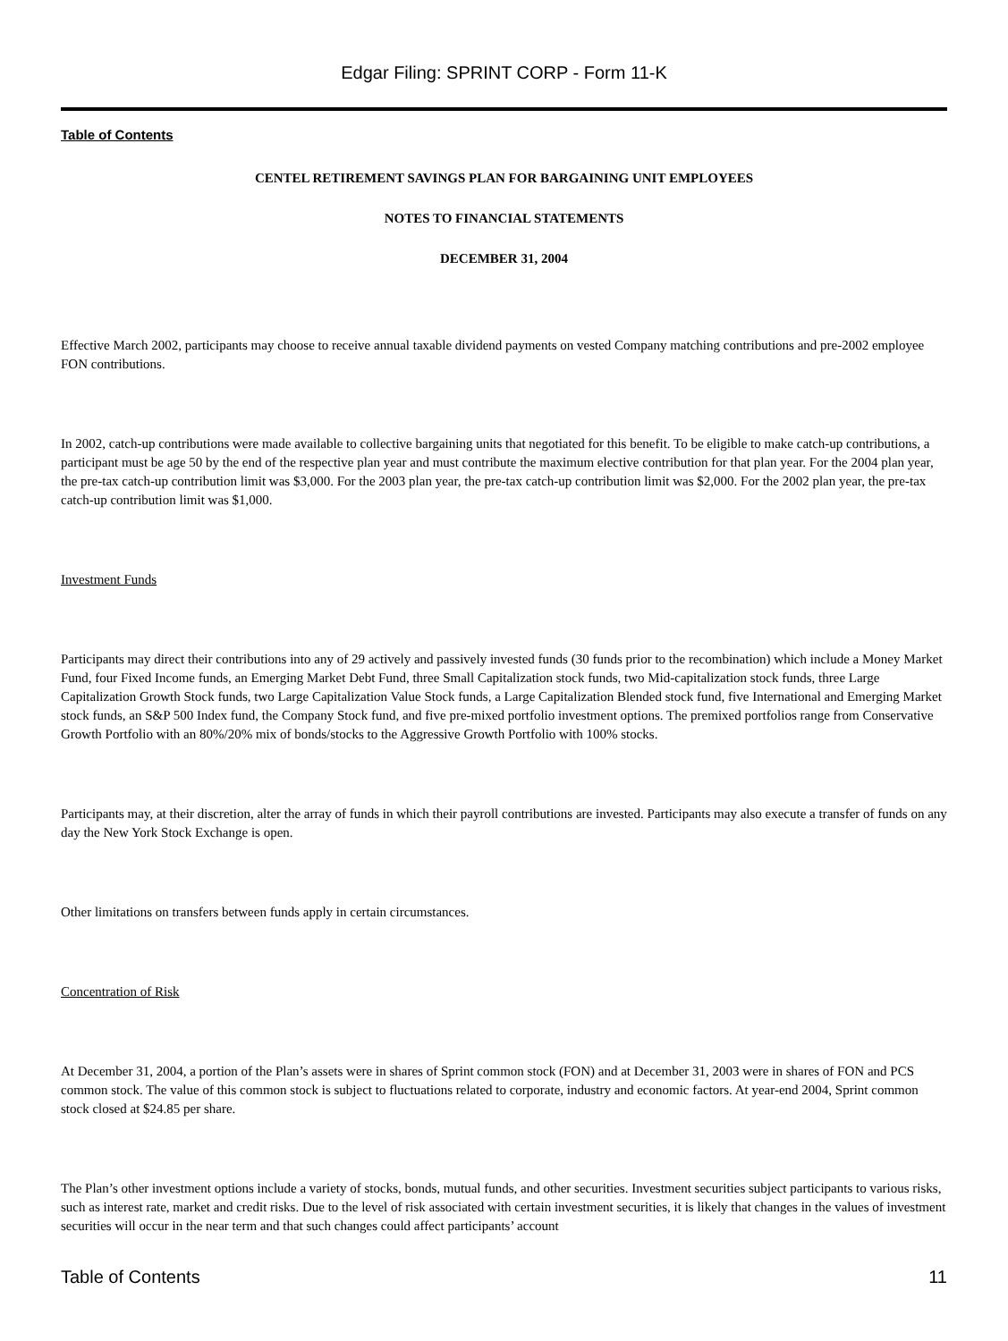Edgar Filing: SPRINT CORP - Form 11-K
Table of Contents
CENTEL RETIREMENT SAVINGS PLAN FOR BARGAINING UNIT EMPLOYEES
NOTES TO FINANCIAL STATEMENTS
DECEMBER 31, 2004
Effective March 2002, participants may choose to receive annual taxable dividend payments on vested Company matching contributions and pre-2002 employee FON contributions.
In 2002, catch-up contributions were made available to collective bargaining units that negotiated for this benefit. To be eligible to make catch-up contributions, a participant must be age 50 by the end of the respective plan year and must contribute the maximum elective contribution for that plan year. For the 2004 plan year, the pre-tax catch-up contribution limit was $3,000. For the 2003 plan year, the pre-tax catch-up contribution limit was $2,000. For the 2002 plan year, the pre-tax catch-up contribution limit was $1,000.
Investment Funds
Participants may direct their contributions into any of 29 actively and passively invested funds (30 funds prior to the recombination) which include a Money Market Fund, four Fixed Income funds, an Emerging Market Debt Fund, three Small Capitalization stock funds, two Mid-capitalization stock funds, three Large Capitalization Growth Stock funds, two Large Capitalization Value Stock funds, a Large Capitalization Blended stock fund, five International and Emerging Market stock funds, an S&P 500 Index fund, the Company Stock fund, and five pre-mixed portfolio investment options. The premixed portfolios range from Conservative Growth Portfolio with an 80%/20% mix of bonds/stocks to the Aggressive Growth Portfolio with 100% stocks.
Participants may, at their discretion, alter the array of funds in which their payroll contributions are invested. Participants may also execute a transfer of funds on any day the New York Stock Exchange is open.
Other limitations on transfers between funds apply in certain circumstances.
Concentration of Risk
At December 31, 2004, a portion of the Plan’s assets were in shares of Sprint common stock (FON) and at December 31, 2003 were in shares of FON and PCS common stock. The value of this common stock is subject to fluctuations related to corporate, industry and economic factors. At year-end 2004, Sprint common stock closed at $24.85 per share.
The Plan’s other investment options include a variety of stocks, bonds, mutual funds, and other securities. Investment securities subject participants to various risks, such as interest rate, market and credit risks. Due to the level of risk associated with certain investment securities, it is likely that changes in the values of investment securities will occur in the near term and that such changes could affect participants’ account
Table of Contents 11